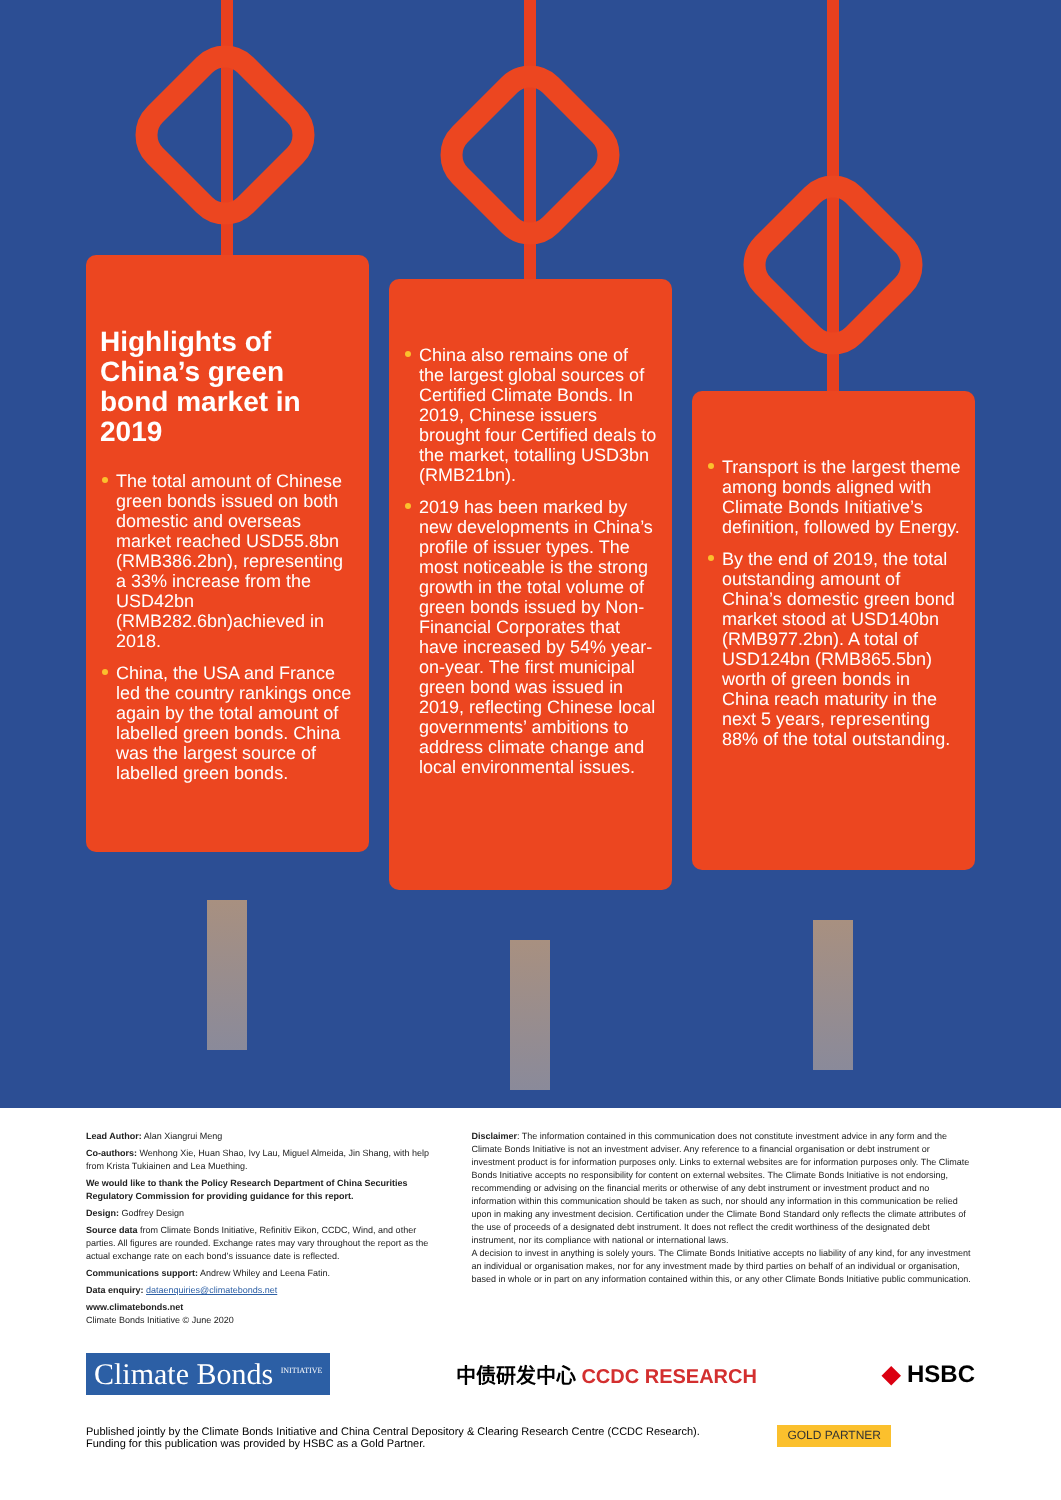Highlights of China’s green bond market in 2019
The total amount of Chinese green bonds issued on both domestic and overseas market reached USD55.8bn (RMB386.2bn), representing a 33% increase from the USD42bn (RMB282.6bn)achieved in 2018.
China, the USA and France led the country rankings once again by the total amount of labelled green bonds. China was the largest source of labelled green bonds.
China also remains one of the largest global sources of Certified Climate Bonds. In 2019, Chinese issuers brought four Certified deals to the market, totalling USD3bn (RMB21bn).
2019 has been marked by new developments in China’s profile of issuer types. The most noticeable is the strong growth in the total volume of green bonds issued by Non-Financial Corporates that have increased by 54% year-on-year. The first municipal green bond was issued in 2019, reflecting Chinese local governments’ ambitions to address climate change and local environmental issues.
Transport is the largest theme among bonds aligned with Climate Bonds Initiative’s definition, followed by Energy.
By the end of 2019, the total outstanding amount of China’s domestic green bond market stood at USD140bn (RMB977.2bn). A total of USD124bn (RMB865.5bn) worth of green bonds in China reach maturity in the next 5 years, representing 88% of the total outstanding.
Lead Author: Alan Xiangrui Meng
Co-authors: Wenhong Xie, Huan Shao, Ivy Lau, Miguel Almeida, Jin Shang, with help from Krista Tukiainen and Lea Muething.
We would like to thank the Policy Research Department of China Securities Regulatory Commission for providing guidance for this report.
Design: Godfrey Design
Source data from Climate Bonds Initiative, Refinitiv Eikon, CCDC, Wind, and other parties. All figures are rounded. Exchange rates may vary throughout the report as the actual exchange rate on each bond’s issuance date is reflected.
Communications support: Andrew Whiley and Leena Fatin.
Data enquiry: dataenquiries@climatebonds.net
www.climatebonds.net
Climate Bonds Initiative © June 2020
Disclaimer: The information contained in this communication does not constitute investment advice in any form and the Climate Bonds Initiative is not an investment adviser. Any reference to a financial organisation or debt instrument or investment product is for information purposes only. Links to external websites are for information purposes only. The Climate Bonds Initiative accepts no responsibility for content on external websites. The Climate Bonds Initiative is not endorsing, recommending or advising on the financial merits or otherwise of any debt instrument or investment product and no information within this communication should be taken as such, nor should any information in this communication be relied upon in making any investment decision. Certification under the Climate Bond Standard only reflects the climate attributes of the use of proceeds of a designated debt instrument. It does not reflect the credit worthiness of the designated debt instrument, nor its compliance with national or international laws.
A decision to invest in anything is solely yours. The Climate Bonds Initiative accepts no liability of any kind, for any investment an individual or organisation makes, nor for any investment made by third parties on behalf of an individual or organisation, based in whole or in part on any information contained within this, or any other Climate Bonds Initiative public communication.
Climate Bonds <sup>INITIATIVE</sup>
中债研发中心 CCDC RESEARCH
◆ HSBC
Published jointly by the Climate Bonds Initiative and China Central Depository & Clearing Research Centre (CCDC Research).
Funding for this publication was provided by HSBC as a Gold Partner.
GOLD PARTNER